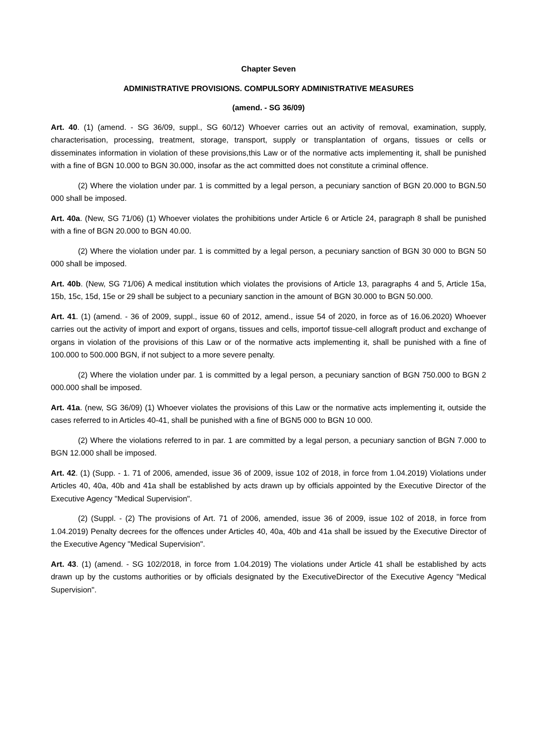Chapter Seven
ADMINISTRATIVE PROVISIONS. COMPULSORY ADMINISTRATIVE MEASURES
(amend. - SG 36/09)
Art. 40. (1) (amend. - SG 36/09, suppl., SG 60/12) Whoever carries out an activity of removal, examination, supply, characterisation, processing, treatment, storage, transport, supply or transplantation of organs, tissues or cells or disseminates information in violation of these provisions,this Law or of the normative acts implementing it, shall be punished with a fine of BGN 10.000 to BGN 30.000, insofar as the act committed does not constitute a criminal offence.
(2) Where the violation under par. 1 is committed by a legal person, a pecuniary sanction of BGN 20.000 to BGN.50 000 shall be imposed.
Art. 40a. (New, SG 71/06) (1) Whoever violates the prohibitions under Article 6 or Article 24, paragraph 8 shall be punished with a fine of BGN 20.000 to BGN 40.00.
(2) Where the violation under par. 1 is committed by a legal person, a pecuniary sanction of BGN 30 000 to BGN 50 000 shall be imposed.
Art. 40b. (New, SG 71/06) A medical institution which violates the provisions of Article 13, paragraphs 4 and 5, Article 15a, 15b, 15c, 15d, 15e or 29 shall be subject to a pecuniary sanction in the amount of BGN 30.000 to BGN 50.000.
Art. 41. (1) (amend. - 36 of 2009, suppl., issue 60 of 2012, amend., issue 54 of 2020, in force as of 16.06.2020) Whoever carries out the activity of import and export of organs, tissues and cells, importof tissue-cell allograft product and exchange of organs in violation of the provisions of this Law or of the normative acts implementing it, shall be punished with a fine of 100.000 to 500.000 BGN, if not subject to a more severe penalty.
(2) Where the violation under par. 1 is committed by a legal person, a pecuniary sanction of BGN 750.000 to BGN 2 000.000 shall be imposed.
Art. 41a. (new, SG 36/09) (1) Whoever violates the provisions of this Law or the normative acts implementing it, outside the cases referred to in Articles 40-41, shall be punished with a fine of BGN5 000 to BGN 10 000.
(2) Where the violations referred to in par. 1 are committed by a legal person, a pecuniary sanction of BGN 7.000 to BGN 12.000 shall be imposed.
Art. 42. (1) (Supp. - 1. 71 of 2006, amended, issue 36 of 2009, issue 102 of 2018, in force from 1.04.2019) Violations under Articles 40, 40a, 40b and 41a shall be established by acts drawn up by officials appointed by the Executive Director of the Executive Agency "Medical Supervision".
(2) (Suppl. - (2) The provisions of Art. 71 of 2006, amended, issue 36 of 2009, issue 102 of 2018, in force from 1.04.2019) Penalty decrees for the offences under Articles 40, 40a, 40b and 41a shall be issued by the Executive Director of the Executive Agency "Medical Supervision".
Art. 43. (1) (amend. - SG 102/2018, in force from 1.04.2019) The violations under Article 41 shall be established by acts drawn up by the customs authorities or by officials designated by the ExecutiveDirector of the Executive Agency "Medical Supervision".